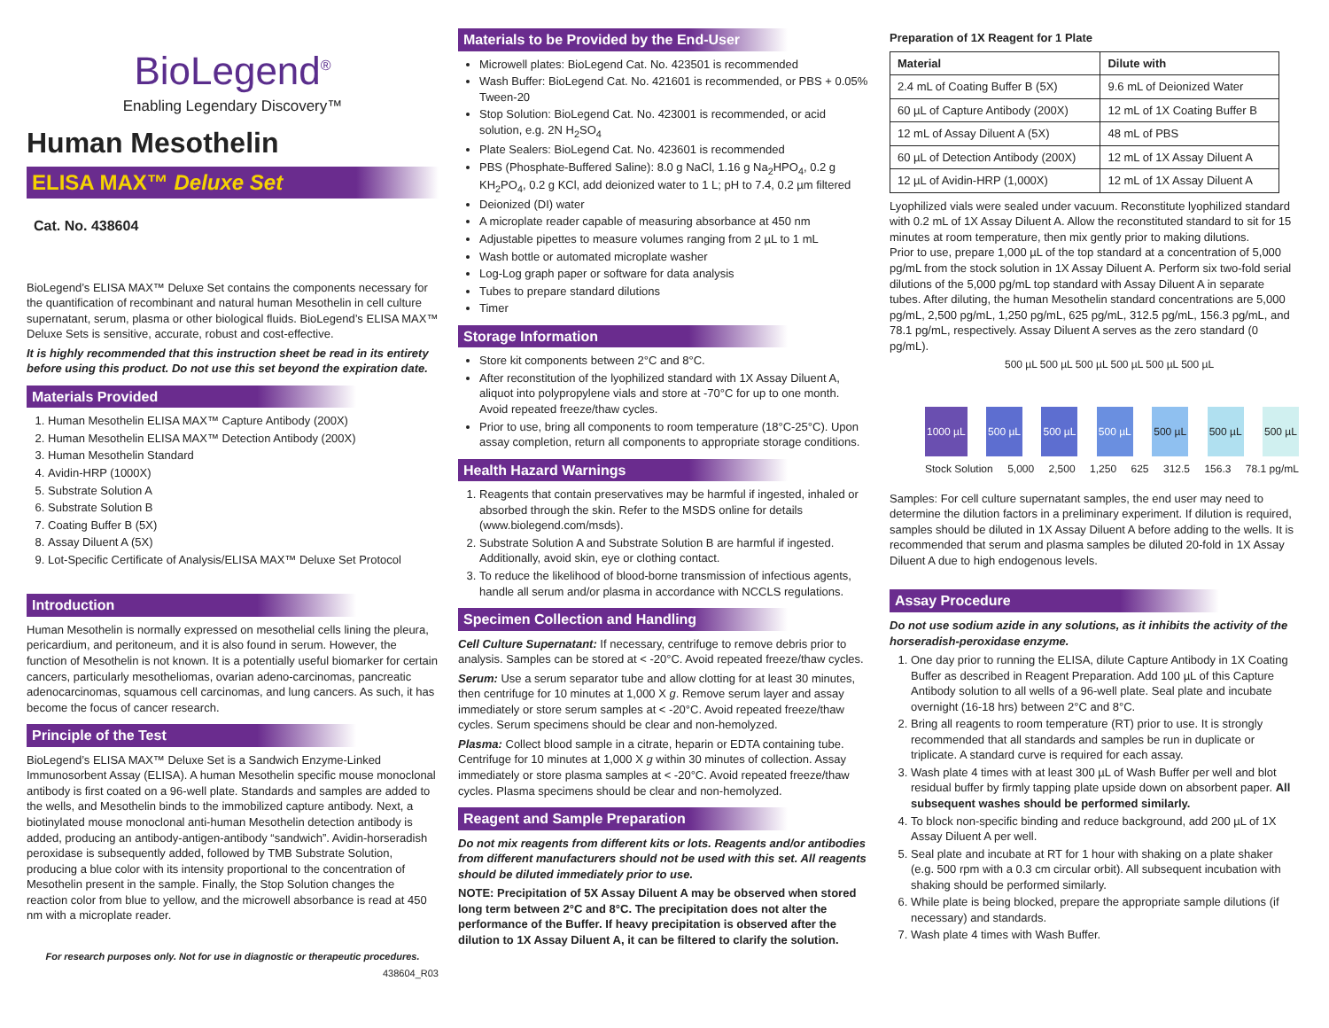BioLegend<sup>®</sup>
Enabling Legendary Discovery™
Human Mesothelin
ELISA MAX™ Deluxe Set
Cat. No. 438604
BioLegend’s ELISA MAX™ Deluxe Set contains the components necessary for the quantification of recombinant and natural human Mesothelin in cell culture supernatant, serum, plasma or other biological fluids. BioLegend’s ELISA MAX™ Deluxe Sets is sensitive, accurate, robust and cost-effective.
It is highly recommended that this instruction sheet be read in its entirety before using this product. Do not use this set beyond the expiration date.
Materials Provided
1. Human Mesothelin ELISA MAX™ Capture Antibody (200X)
2. Human Mesothelin ELISA MAX™ Detection Antibody (200X)
3. Human Mesothelin Standard
4. Avidin-HRP (1000X)
5. Substrate Solution A
6. Substrate Solution B
7. Coating Buffer B (5X)
8. Assay Diluent A (5X)
9. Lot-Specific Certificate of Analysis/ELISA MAX™ Deluxe Set Protocol
Introduction
Human Mesothelin is normally expressed on mesothelial cells lining the pleura, pericardium, and peritoneum, and it is also found in serum. However, the function of Mesothelin is not known. It is a potentially useful biomarker for certain cancers, particularly mesotheliomas, ovarian adeno-carcinomas, pancreatic adenocarcinomas, squamous cell carcinomas, and lung cancers. As such, it has become the focus of cancer research.
Principle of the Test
BioLegend’s ELISA MAX™ Deluxe Set is a Sandwich Enzyme-Linked Immunosorbent Assay (ELISA). A human Mesothelin specific mouse monoclonal antibody is first coated on a 96-well plate. Standards and samples are added to the wells, and Mesothelin binds to the immobilized capture antibody. Next, a biotinylated mouse monoclonal anti-human Mesothelin detection antibody is added, producing an antibody-antigen-antibody “sandwich”. Avidin-horseradish peroxidase is subsequently added, followed by TMB Substrate Solution, producing a blue color with its intensity proportional to the concentration of Mesothelin present in the sample. Finally, the Stop Solution changes the reaction color from blue to yellow, and the microwell absorbance is read at 450 nm with a microplate reader.
For research purposes only. Not for use in diagnostic or therapeutic procedures.
438604_R03
Materials to be Provided by the End-User
Microwell plates: BioLegend Cat. No. 423501 is recommended
Wash Buffer: BioLegend Cat. No. 421601 is recommended, or PBS + 0.05% Tween-20
Stop Solution: BioLegend Cat. No. 423001 is recommended, or acid solution, e.g. 2N H<sub>2</sub>SO<sub>4</sub>
Plate Sealers: BioLegend Cat. No. 423601 is recommended
PBS (Phosphate-Buffered Saline): 8.0 g NaCl, 1.16 g Na<sub>2</sub>HPO<sub>4</sub>, 0.2 g KH<sub>2</sub>PO<sub>4</sub>, 0.2 g KCl, add deionized water to 1 L; pH to 7.4, 0.2 µm filtered
Deionized (DI) water
A microplate reader capable of measuring absorbance at 450 nm
Adjustable pipettes to measure volumes ranging from 2 µL to 1 mL
Wash bottle or automated microplate washer
Log-Log graph paper or software for data analysis
Tubes to prepare standard dilutions
Timer
Storage Information
Store kit components between 2°C and 8°C.
After reconstitution of the lyophilized standard with 1X Assay Diluent A, aliquot into polypropylene vials and store at -70°C for up to one month. Avoid repeated freeze/thaw cycles.
Prior to use, bring all components to room temperature (18°C-25°C). Upon assay completion, return all components to appropriate storage conditions.
Health Hazard Warnings
1. Reagents that contain preservatives may be harmful if ingested, inhaled or absorbed through the skin. Refer to the MSDS online for details (www.biolegend.com/msds).
2. Substrate Solution A and Substrate Solution B are harmful if ingested. Additionally, avoid skin, eye or clothing contact.
3. To reduce the likelihood of blood-borne transmission of infectious agents, handle all serum and/or plasma in accordance with NCCLS regulations.
Specimen Collection and Handling
Cell Culture Supernatant: If necessary, centrifuge to remove debris prior to analysis. Samples can be stored at < -20°C. Avoid repeated freeze/thaw cycles.
Serum: Use a serum separator tube and allow clotting for at least 30 minutes, then centrifuge for 10 minutes at 1,000 X g. Remove serum layer and assay immediately or store serum samples at < -20°C. Avoid repeated freeze/thaw cycles. Serum specimens should be clear and non-hemolyzed.
Plasma: Collect blood sample in a citrate, heparin or EDTA containing tube. Centrifuge for 10 minutes at 1,000 X g within 30 minutes of collection. Assay immediately or store plasma samples at < -20°C. Avoid repeated freeze/thaw cycles. Plasma specimens should be clear and non-hemolyzed.
Reagent and Sample Preparation
Do not mix reagents from different kits or lots. Reagents and/or antibodies from different manufacturers should not be used with this set. All reagents should be diluted immediately prior to use.
NOTE: Precipitation of 5X Assay Diluent A may be observed when stored long term between 2°C and 8°C. The precipitation does not alter the performance of the Buffer. If heavy precipitation is observed after the dilution to 1X Assay Diluent A, it can be filtered to clarify the solution.
Preparation of 1X Reagent for 1 Plate
| Material | Dilute with |
| --- | --- |
| 2.4 mL of Coating Buffer B (5X) | 9.6 mL of Deionized Water |
| 60 µL of Capture Antibody (200X) | 12 mL of 1X Coating Buffer B |
| 12 mL of Assay Diluent A (5X) | 48 mL of PBS |
| 60 µL of Detection Antibody (200X) | 12 mL of 1X Assay Diluent A |
| 12 µL of Avidin-HRP (1,000X) | 12 mL of 1X Assay Diluent A |
Lyophilized vials were sealed under vacuum. Reconstitute lyophilized standard with 0.2 mL of 1X Assay Diluent A. Allow the reconstituted standard to sit for 15 minutes at room temperature, then mix gently prior to making dilutions.
Prior to use, prepare 1,000 µL of the top standard at a concentration of 5,000 pg/mL from the stock solution in 1X Assay Diluent A. Perform six two-fold serial dilutions of the 5,000 pg/mL top standard with Assay Diluent A in separate tubes. After diluting, the human Mesothelin standard concentrations are 5,000 pg/mL, 2,500 pg/mL, 1,250 pg/mL, 625 pg/mL, 312.5 pg/mL, 156.3 pg/mL, and 78.1 pg/mL, respectively. Assay Diluent A serves as the zero standard (0 pg/mL).
500 µL 500 µL 500 µL 500 µL 500 µL 500 µL
1000 µL 500 µL 500 µL 500 µL 500 µL 500 µL 500 µL
Stock Solution 5,000 2,500 1,250 625 312.5 156.3 78.1 pg/mL
Samples: For cell culture supernatant samples, the end user may need to determine the dilution factors in a preliminary experiment. If dilution is required, samples should be diluted in 1X Assay Diluent A before adding to the wells. It is recommended that serum and plasma samples be diluted 20-fold in 1X Assay Diluent A due to high endogenous levels.
Assay Procedure
Do not use sodium azide in any solutions, as it inhibits the activity of the horseradish-peroxidase enzyme.
1. One day prior to running the ELISA, dilute Capture Antibody in 1X Coating Buffer as described in Reagent Preparation. Add 100 µL of this Capture Antibody solution to all wells of a 96-well plate. Seal plate and incubate overnight (16-18 hrs) between 2°C and 8°C.
2. Bring all reagents to room temperature (RT) prior to use. It is strongly recommended that all standards and samples be run in duplicate or triplicate. A standard curve is required for each assay.
3. Wash plate 4 times with at least 300 µL of Wash Buffer per well and blot residual buffer by firmly tapping plate upside down on absorbent paper. All subsequent washes should be performed similarly.
4. To block non-specific binding and reduce background, add 200 µL of 1X Assay Diluent A per well.
5. Seal plate and incubate at RT for 1 hour with shaking on a plate shaker (e.g. 500 rpm with a 0.3 cm circular orbit). All subsequent incubation with shaking should be performed similarly.
6. While plate is being blocked, prepare the appropriate sample dilutions (if necessary) and standards.
7. Wash plate 4 times with Wash Buffer.